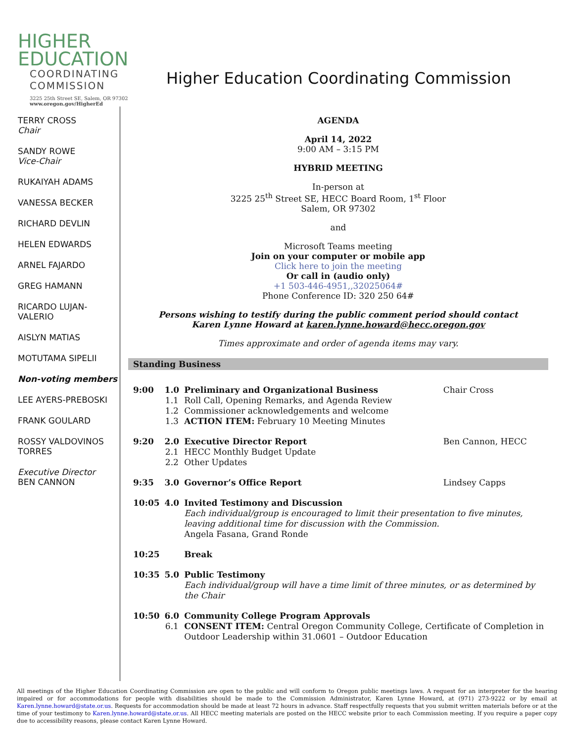HIGHER
EDUCATION
COORDINATING
COMMISSION
3225 25th Street SE, Salem, OR 97302
www.oregon.gov/HigherEd
Higher Education Coordinating Commission
TERRY CROSS
Chair
SANDY ROWE
Vice-Chair
RUKAIYAH ADAMS
VANESSA BECKER
RICHARD DEVLIN
HELEN EDWARDS
ARNEL FAJARDO
GREG HAMANN
RICARDO LUJAN-VALERIO
AISLYN MATIAS
MOTUTAMA SIPELII
Non-voting members
LEE AYERS-PREBOSKI
FRANK GOULARD
ROSSY VALDOVINOS TORRES
Executive Director
BEN CANNON
AGENDA
April 14, 2022
9:00 AM – 3:15 PM
HYBRID MEETING
In-person at
3225 25<sup>th</sup> Street SE, HECC Board Room, 1<sup>st</sup> Floor
Salem, OR 97302
and
Microsoft Teams meeting
Join on your computer or mobile app
Click here to join the meeting
Or call in (audio only)
+1 503-446-4951,,32025064#
Phone Conference ID: 320 250 64#
Persons wishing to testify during the public comment period should contact
Karen Lynne Howard at karen.lynne.howard@hecc.oregon.gov
Times approximate and order of agenda items may vary.
Standing Business
| 9:00 | 1.0 1.1 1.2 1.3 | Preliminary and Organizational Business Roll Call, Opening Remarks, and Agenda Review Commissioner acknowledgements and welcome ACTION ITEM: February 10 Meeting Minutes | Chair Cross |
| 9:20 | 2.0 2.1 2.2 | Executive Director Report HECC Monthly Budget Update Other Updates | Ben Cannon, HECC |
| 9:35 | 3.0 | Governor’s Office Report | Lindsey Capps |
| 10:05 | 4.0 | Invited Testimony and Discussion Each individual/group is encouraged to limit their presentation to five minutes, leaving additional time for discussion with the Commission. Angela Fasana, Grand Ronde | |
| 10:25 | | Break | |
| 10:35 | 5.0 | Public Testimony Each individual/group will have a time limit of three minutes, or as determined by the Chair | |
| 10:50 | 6.0 6.1 | Community College Program Approvals CONSENT ITEM: Central Oregon Community College, Certificate of Completion in Outdoor Leadership within 31.0601 – Outdoor Education | |
All meetings of the Higher Education Coordinating Commission are open to the public and will conform to Oregon public meetings laws. A request for an interpreter for the hearing impaired or for accommodations for people with disabilities should be made to the Commission Administrator, Karen Lynne Howard, at (971) 273-9222 or by email at Karen.lynne.howard@state.or.us. Requests for accommodation should be made at least 72 hours in advance. Staff respectfully requests that you submit written materials before or at the time of your testimony to Karen.lynne.howard@state.or.us. All HECC meeting materials are posted on the HECC website prior to each Commission meeting. If you require a paper copy due to accessibility reasons, please contact Karen Lynne Howard.